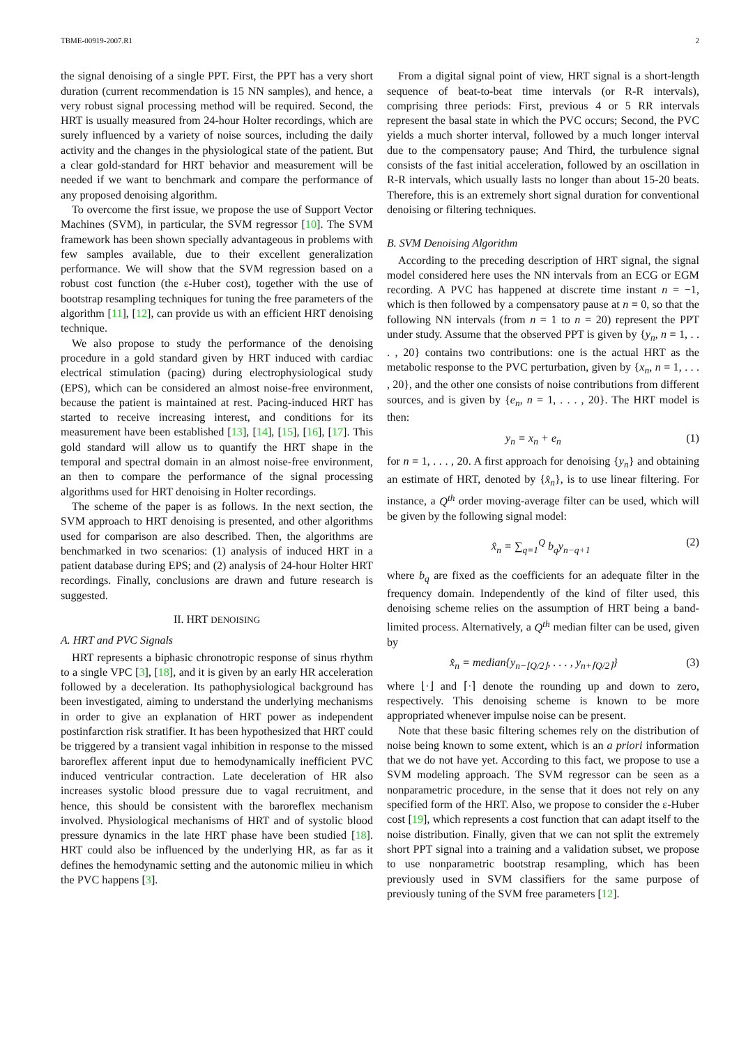TBME-00919-2007.R1 2
the signal denoising of a single PPT. First, the PPT has a very short duration (current recommendation is 15 NN samples), and hence, a very robust signal processing method will be required. Second, the HRT is usually measured from 24-hour Holter recordings, which are surely influenced by a variety of noise sources, including the daily activity and the changes in the physiological state of the patient. But a clear gold-standard for HRT behavior and measurement will be needed if we want to benchmark and compare the performance of any proposed denoising algorithm.
To overcome the first issue, we propose the use of Support Vector Machines (SVM), in particular, the SVM regressor [10]. The SVM framework has been shown specially advantageous in problems with few samples available, due to their excellent generalization performance. We will show that the SVM regression based on a robust cost function (the ε-Huber cost), together with the use of bootstrap resampling techniques for tuning the free parameters of the algorithm [11], [12], can provide us with an efficient HRT denoising technique.
We also propose to study the performance of the denoising procedure in a gold standard given by HRT induced with cardiac electrical stimulation (pacing) during electrophysiological study (EPS), which can be considered an almost noise-free environment, because the patient is maintained at rest. Pacing-induced HRT has started to receive increasing interest, and conditions for its measurement have been established [13], [14], [15], [16], [17]. This gold standard will allow us to quantify the HRT shape in the temporal and spectral domain in an almost noise-free environment, an then to compare the performance of the signal processing algorithms used for HRT denoising in Holter recordings.
The scheme of the paper is as follows. In the next section, the SVM approach to HRT denoising is presented, and other algorithms used for comparison are also described. Then, the algorithms are benchmarked in two scenarios: (1) analysis of induced HRT in a patient database during EPS; and (2) analysis of 24-hour Holter HRT recordings. Finally, conclusions are drawn and future research is suggested.
II. HRT DENOISING
A. HRT and PVC Signals
HRT represents a biphasic chronotropic response of sinus rhythm to a single VPC [3], [18], and it is given by an early HR acceleration followed by a deceleration. Its pathophysiological background has been investigated, aiming to understand the underlying mechanisms in order to give an explanation of HRT power as independent postinfarction risk stratifier. It has been hypothesized that HRT could be triggered by a transient vagal inhibition in response to the missed baroreflex afferent input due to hemodynamically inefficient PVC induced ventricular contraction. Late deceleration of HR also increases systolic blood pressure due to vagal recruitment, and hence, this should be consistent with the baroreflex mechanism involved. Physiological mechanisms of HRT and of systolic blood pressure dynamics in the late HRT phase have been studied [18]. HRT could also be influenced by the underlying HR, as far as it defines the hemodynamic setting and the autonomic milieu in which the PVC happens [3].
From a digital signal point of view, HRT signal is a short-length sequence of beat-to-beat time intervals (or R-R intervals), comprising three periods: First, previous 4 or 5 RR intervals represent the basal state in which the PVC occurs; Second, the PVC yields a much shorter interval, followed by a much longer interval due to the compensatory pause; And Third, the turbulence signal consists of the fast initial acceleration, followed by an oscillation in R-R intervals, which usually lasts no longer than about 15-20 beats. Therefore, this is an extremely short signal duration for conventional denoising or filtering techniques.
B. SVM Denoising Algorithm
According to the preceding description of HRT signal, the signal model considered here uses the NN intervals from an ECG or EGM recording. A PVC has happened at discrete time instant n = −1, which is then followed by a compensatory pause at n = 0, so that the following NN intervals (from n = 1 to n = 20) represent the PPT under study. Assume that the observed PPT is given by {y<sub>n</sub>, n = 1, . . . , 20} contains two contributions: one is the actual HRT as the metabolic response to the PVC perturbation, given by {x<sub>n</sub>, n = 1, . . . , 20}, and the other one consists of noise contributions from different sources, and is given by {e<sub>n</sub>, n = 1, . . . , 20}. The HRT model is then:
y<sub>n</sub> = x<sub>n</sub> + e<sub>n</sub> (1)
for n = 1, . . . , 20. A first approach for denoising {y<sub>n</sub>} and obtaining an estimate of HRT, denoted by {x̂<sub>n</sub>}, is to use linear filtering. For instance, a Q<sup>th</sup> order moving-average filter can be used, which will be given by the following signal model:
x̂<sub>n</sub> = ∑<sub>q=1</sub><sup>Q</sup> b<sub>q</sub>y<sub>n−q+1</sub> (2)
where b<sub>q</sub> are fixed as the coefficients for an adequate filter in the frequency domain. Independently of the kind of filter used, this denoising scheme relies on the assumption of HRT being a band-limited process. Alternatively, a Q<sup>th</sup> median filter can be used, given by
x̂<sub>n</sub> = median{y<sub>n−⌊Q/2⌋</sub>, . . . , y<sub>n+⌈Q/2⌉</sub>} (3)
where ⌊·⌋ and ⌈·⌉ denote the rounding up and down to zero, respectively. This denoising scheme is known to be more appropriated whenever impulse noise can be present.
Note that these basic filtering schemes rely on the distribution of noise being known to some extent, which is an a priori information that we do not have yet. According to this fact, we propose to use a SVM modeling approach. The SVM regressor can be seen as a nonparametric procedure, in the sense that it does not rely on any specified form of the HRT. Also, we propose to consider the ε-Huber cost [19], which represents a cost function that can adapt itself to the noise distribution. Finally, given that we can not split the extremely short PPT signal into a training and a validation subset, we propose to use nonparametric bootstrap resampling, which has been previously used in SVM classifiers for the same purpose of previously tuning of the SVM free parameters [12].